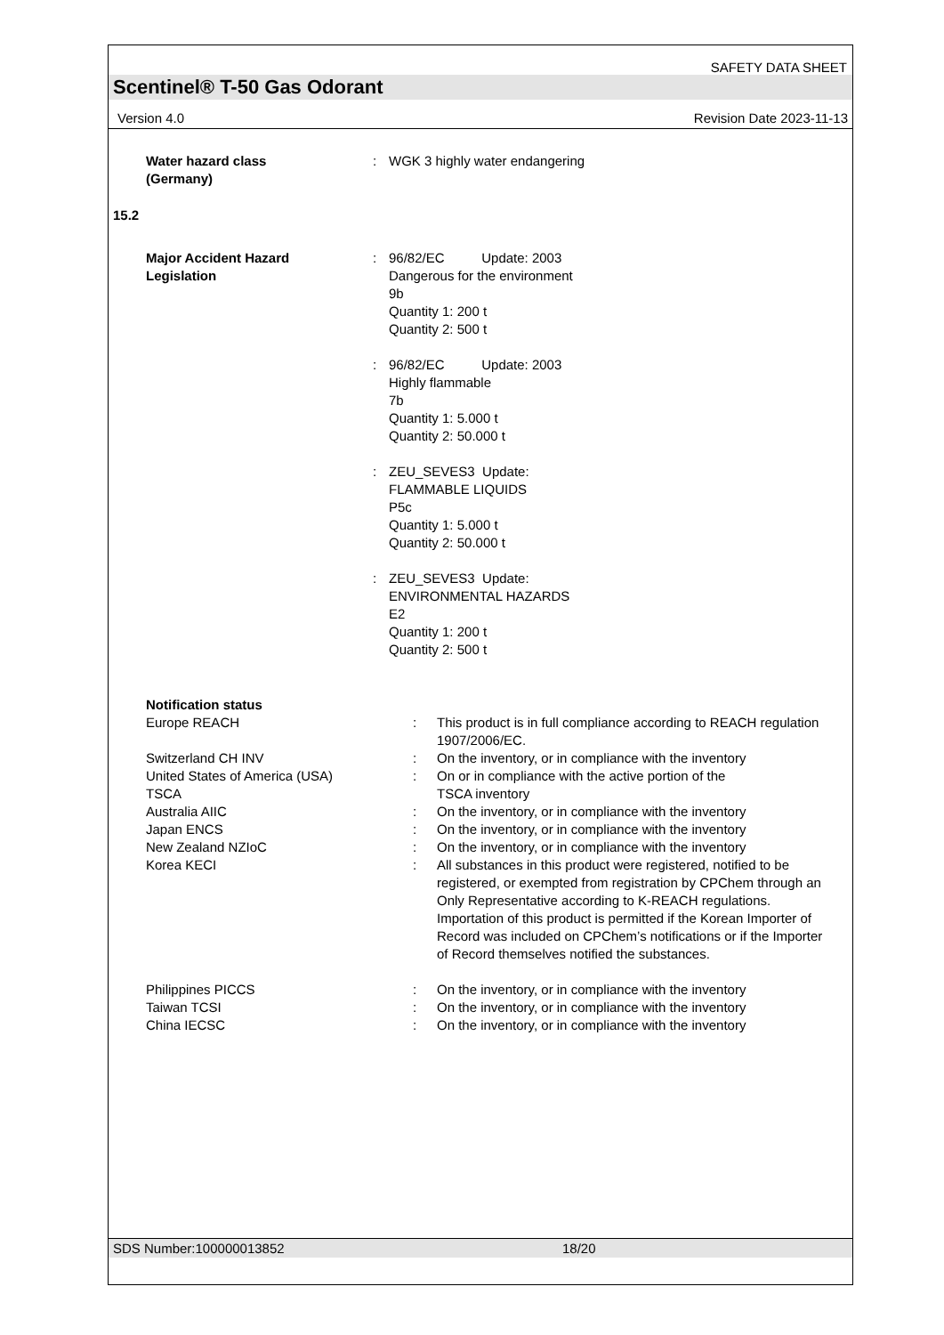SAFETY DATA SHEET
Scentinel® T-50 Gas Odorant
Version 4.0 Revision Date 2023-11-13
Water hazard class
(Germany)
: WGK 3 highly water endangering
15.2
Major Accident Hazard
Legislation
: 96/82/EC Update: 2003
Dangerous for the environment
9b
Quantity 1: 200 t
Quantity 2: 500 t
: 96/82/EC Update: 2003
Highly flammable
7b
Quantity 1: 5.000 t
Quantity 2: 50.000 t
: ZEU_SEVES3 Update:
FLAMMABLE LIQUIDS
P5c
Quantity 1: 5.000 t
Quantity 2: 50.000 t
: ZEU_SEVES3 Update:
ENVIRONMENTAL HAZARDS
E2
Quantity 1: 200 t
Quantity 2: 500 t
Notification status
| Europe REACH | : | This product is in full compliance according to REACH regulation 1907/2006/EC. |
| Switzerland CH INV | : | On the inventory, or in compliance with the inventory |
| United States of America (USA) TSCA | : | On or in compliance with the active portion of the TSCA inventory |
| Australia AIIC | : | On the inventory, or in compliance with the inventory |
| Japan ENCS | : | On the inventory, or in compliance with the inventory |
| New Zealand NZIoC | : | On the inventory, or in compliance with the inventory |
| Korea KECI | : | All substances in this product were registered, notified to be registered, or exempted from registration by CPChem through an Only Representative according to K-REACH regulations. Importation of this product is permitted if the Korean Importer of Record was included on CPChem’s notifications or if the Importer of Record themselves notified the substances. |
| Philippines PICCS | : | On the inventory, or in compliance with the inventory |
| Taiwan TCSI | : | On the inventory, or in compliance with the inventory |
| China IECSC | : | On the inventory, or in compliance with the inventory |
SDS Number:100000013852 18/20